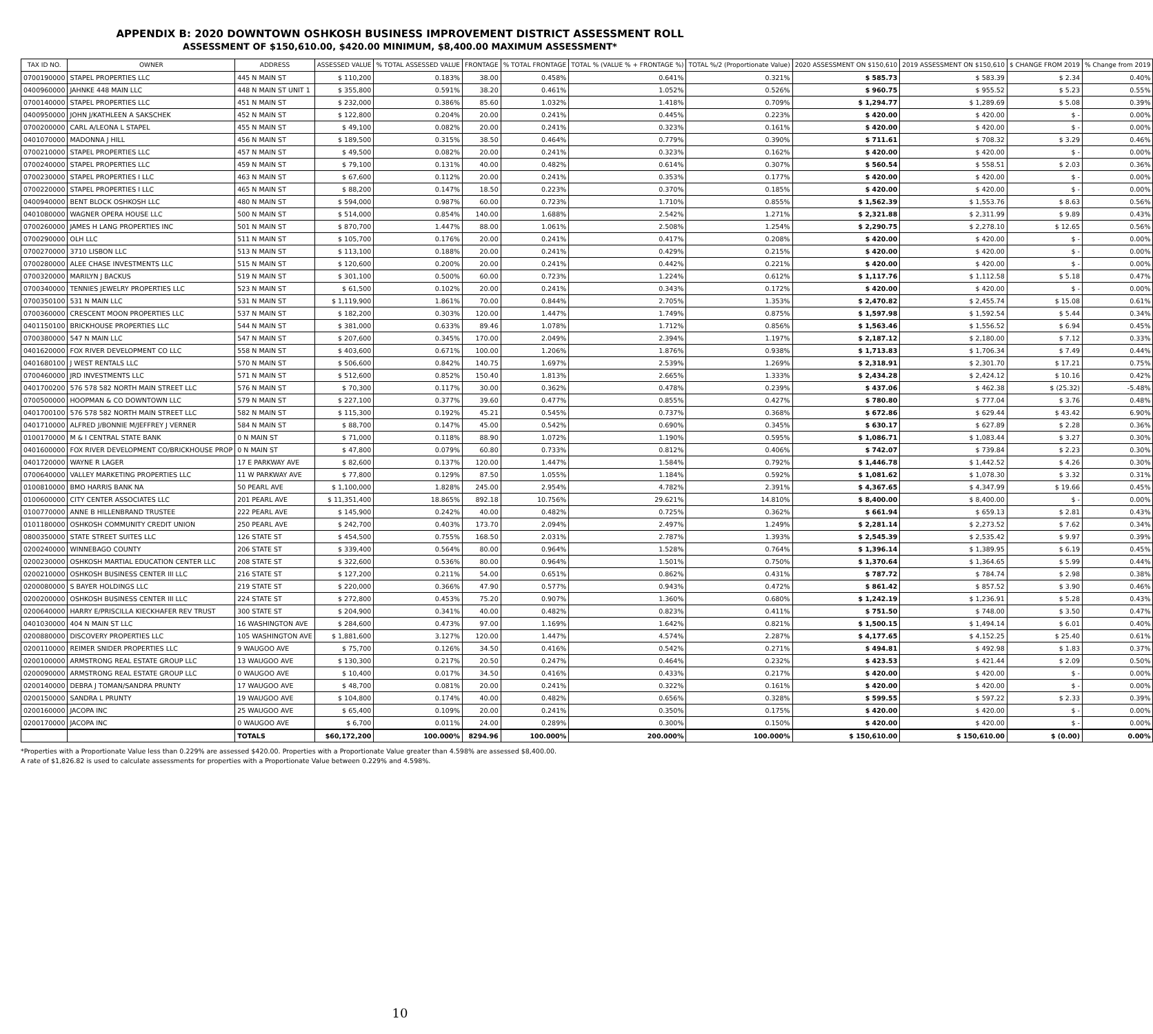APPENDIX B: 2020 DOWNTOWN OSHKOSH BUSINESS IMPROVEMENT DISTRICT ASSESSMENT ROLL
ASSESSMENT OF $150,610.00, $420.00 MINIMUM, $8,400.00 MAXIMUM ASSESSMENT*
| TAX ID NO. | OWNER | ADDRESS | ASSESSED VALUE | % TOTAL ASSESSED VALUE | FRONTAGE | % TOTAL FRONTAGE | TOTAL % (VALUE % + FRONTAGE %) | TOTAL %/2 (Proportionate Value) | 2020 ASSESSMENT ON $150,610 | 2019 ASSESSMENT ON $150,610 | $ CHANGE FROM 2019 | % Change from 2019 |
| --- | --- | --- | --- | --- | --- | --- | --- | --- | --- | --- | --- | --- |
| 0700190000 | STAPEL PROPERTIES LLC | 445 N MAIN ST | $ 110,200 | 0.183% | 38.00 | 0.458% | 0.641% | 0.321% | $ 585.73 | $ 583.39 | $ 2.34 | 0.40% |
| 0400960000 | JAHNKE 448 MAIN LLC | 448 N MAIN ST UNIT 1 | $ 355,800 | 0.591% | 38.20 | 0.461% | 1.052% | 0.526% | $ 960.75 | $ 955.52 | $ 5.23 | 0.55% |
| 0700140000 | STAPEL PROPERTIES LLC | 451 N MAIN ST | $ 232,000 | 0.386% | 85.60 | 1.032% | 1.418% | 0.709% | $ 1,294.77 | $ 1,289.69 | $ 5.08 | 0.39% |
| 0400950000 | JOHN J/KATHLEEN A SAKSCHEK | 452 N MAIN ST | $ 122,800 | 0.204% | 20.00 | 0.241% | 0.445% | 0.223% | $ 420.00 | $ 420.00 | $ - | 0.00% |
| 0700200000 | CARL A/LEONA L STAPEL | 455 N MAIN ST | $ 49,100 | 0.082% | 20.00 | 0.241% | 0.323% | 0.161% | $ 420.00 | $ 420.00 | $ - | 0.00% |
| 0401070000 | MADONNA J HILL | 456 N MAIN ST | $ 189,500 | 0.315% | 38.50 | 0.464% | 0.779% | 0.390% | $ 711.61 | $ 708.32 | $ 3.29 | 0.46% |
| 0700210000 | STAPEL PROPERTIES LLC | 457 N MAIN ST | $ 49,500 | 0.082% | 20.00 | 0.241% | 0.323% | 0.162% | $ 420.00 | $ 420.00 | $ - | 0.00% |
| 0700240000 | STAPEL PROPERTIES LLC | 459 N MAIN ST | $ 79,100 | 0.131% | 40.00 | 0.482% | 0.614% | 0.307% | $ 560.54 | $ 558.51 | $ 2.03 | 0.36% |
| 0700230000 | STAPEL PROPERTIES I LLC | 463 N MAIN ST | $ 67,600 | 0.112% | 20.00 | 0.241% | 0.353% | 0.177% | $ 420.00 | $ 420.00 | $ - | 0.00% |
| 0700220000 | STAPEL PROPERTIES I LLC | 465 N MAIN ST | $ 88,200 | 0.147% | 18.50 | 0.223% | 0.370% | 0.185% | $ 420.00 | $ 420.00 | $ - | 0.00% |
| 0400940000 | BENT BLOCK OSHKOSH LLC | 480 N MAIN ST | $ 594,000 | 0.987% | 60.00 | 0.723% | 1.710% | 0.855% | $ 1,562.39 | $ 1,553.76 | $ 8.63 | 0.56% |
| 0401080000 | WAGNER OPERA HOUSE LLC | 500 N MAIN ST | $ 514,000 | 0.854% | 140.00 | 1.688% | 2.542% | 1.271% | $ 2,321.88 | $ 2,311.99 | $ 9.89 | 0.43% |
| 0700260000 | JAMES H LANG PROPERTIES INC | 501 N MAIN ST | $ 870,700 | 1.447% | 88.00 | 1.061% | 2.508% | 1.254% | $ 2,290.75 | $ 2,278.10 | $ 12.65 | 0.56% |
| 0700290000 | OLH LLC | 511 N MAIN ST | $ 105,700 | 0.176% | 20.00 | 0.241% | 0.417% | 0.208% | $ 420.00 | $ 420.00 | $ - | 0.00% |
| 0700270000 | 3710 LISBON LLC | 513 N MAIN ST | $ 113,100 | 0.188% | 20.00 | 0.241% | 0.429% | 0.215% | $ 420.00 | $ 420.00 | $ - | 0.00% |
| 0700280000 | ALEE CHASE INVESTMENTS LLC | 515 N MAIN ST | $ 120,600 | 0.200% | 20.00 | 0.241% | 0.442% | 0.221% | $ 420.00 | $ 420.00 | $ - | 0.00% |
| 0700320000 | MARILYN J BACKUS | 519 N MAIN ST | $ 301,100 | 0.500% | 60.00 | 0.723% | 1.224% | 0.612% | $ 1,117.76 | $ 1,112.58 | $ 5.18 | 0.47% |
| 0700340000 | TENNIES JEWELRY PROPERTIES LLC | 523 N MAIN ST | $ 61,500 | 0.102% | 20.00 | 0.241% | 0.343% | 0.172% | $ 420.00 | $ 420.00 | $ - | 0.00% |
| 0700350100 | 531 N MAIN LLC | 531 N MAIN ST | $ 1,119,900 | 1.861% | 70.00 | 0.844% | 2.705% | 1.353% | $ 2,470.82 | $ 2,455.74 | $ 15.08 | 0.61% |
| 0700360000 | CRESCENT MOON PROPERTIES LLC | 537 N MAIN ST | $ 182,200 | 0.303% | 120.00 | 1.447% | 1.749% | 0.875% | $ 1,597.98 | $ 1,592.54 | $ 5.44 | 0.34% |
| 0401150100 | BRICKHOUSE PROPERTIES LLC | 544 N MAIN ST | $ 381,000 | 0.633% | 89.46 | 1.078% | 1.712% | 0.856% | $ 1,563.46 | $ 1,556.52 | $ 6.94 | 0.45% |
| 0700380000 | 547 N MAIN LLC | 547 N MAIN ST | $ 207,600 | 0.345% | 170.00 | 2.049% | 2.394% | 1.197% | $ 2,187.12 | $ 2,180.00 | $ 7.12 | 0.33% |
| 0401620000 | FOX RIVER DEVELOPMENT CO LLC | 558 N MAIN ST | $ 403,600 | 0.671% | 100.00 | 1.206% | 1.876% | 0.938% | $ 1,713.83 | $ 1,706.34 | $ 7.49 | 0.44% |
| 0401680100 | J WEST RENTALS LLC | 570 N MAIN ST | $ 506,600 | 0.842% | 140.75 | 1.697% | 2.539% | 1.269% | $ 2,318.91 | $ 2,301.70 | $ 17.21 | 0.75% |
| 0700460000 | JRD INVESTMENTS LLC | 571 N MAIN ST | $ 512,600 | 0.852% | 150.40 | 1.813% | 2.665% | 1.333% | $ 2,434.28 | $ 2,424.12 | $ 10.16 | 0.42% |
| 0401700200 | 576 578 582 NORTH MAIN STREET LLC | 576 N MAIN ST | $ 70,300 | 0.117% | 30.00 | 0.362% | 0.478% | 0.239% | $ 437.06 | $ 462.38 | $ (25.32) | -5.48% |
| 0700500000 | HOOPMAN & CO DOWNTOWN LLC | 579 N MAIN ST | $ 227,100 | 0.377% | 39.60 | 0.477% | 0.855% | 0.427% | $ 780.80 | $ 777.04 | $ 3.76 | 0.48% |
| 0401700100 | 576 578 582 NORTH MAIN STREET LLC | 582 N MAIN ST | $ 115,300 | 0.192% | 45.21 | 0.545% | 0.737% | 0.368% | $ 672.86 | $ 629.44 | $ 43.42 | 6.90% |
| 0401710000 | ALFRED J/BONNIE M/JEFFREY J VERNER | 584 N MAIN ST | $ 88,700 | 0.147% | 45.00 | 0.542% | 0.690% | 0.345% | $ 630.17 | $ 627.89 | $ 2.28 | 0.36% |
| 0100170000 | M & I CENTRAL STATE BANK | 0 N MAIN ST | $ 71,000 | 0.118% | 88.90 | 1.072% | 1.190% | 0.595% | $ 1,086.71 | $ 1,083.44 | $ 3.27 | 0.30% |
| 0401600000 | FOX RIVER DEVELOPMENT CO/BRICKHOUSE PROP | 0 N MAIN ST | $ 47,800 | 0.079% | 60.80 | 0.733% | 0.812% | 0.406% | $ 742.07 | $ 739.84 | $ 2.23 | 0.30% |
| 0401720000 | WAYNE R LAGER | 17 E PARKWAY AVE | $ 82,600 | 0.137% | 120.00 | 1.447% | 1.584% | 0.792% | $ 1,446.78 | $ 1,442.52 | $ 4.26 | 0.30% |
| 0700640000 | VALLEY MARKETING PROPERTIES LLC | 11 W PARKWAY AVE | $ 77,800 | 0.129% | 87.50 | 1.055% | 1.184% | 0.592% | $ 1,081.62 | $ 1,078.30 | $ 3.32 | 0.31% |
| 0100810000 | BMO HARRIS BANK NA | 50 PEARL AVE | $ 1,100,000 | 1.828% | 245.00 | 2.954% | 4.782% | 2.391% | $ 4,367.65 | $ 4,347.99 | $ 19.66 | 0.45% |
| 0100600000 | CITY CENTER ASSOCIATES LLC | 201 PEARL AVE | $ 11,351,400 | 18.865% | 892.18 | 10.756% | 29.621% | 14.810% | $ 8,400.00 | $ 8,400.00 | $ - | 0.00% |
| 0100770000 | ANNE B HILLENBRAND TRUSTEE | 222 PEARL AVE | $ 145,900 | 0.242% | 40.00 | 0.482% | 0.725% | 0.362% | $ 661.94 | $ 659.13 | $ 2.81 | 0.43% |
| 0101180000 | OSHKOSH COMMUNITY CREDIT UNION | 250 PEARL AVE | $ 242,700 | 0.403% | 173.70 | 2.094% | 2.497% | 1.249% | $ 2,281.14 | $ 2,273.52 | $ 7.62 | 0.34% |
| 0800350000 | STATE STREET SUITES LLC | 126 STATE ST | $ 454,500 | 0.755% | 168.50 | 2.031% | 2.787% | 1.393% | $ 2,545.39 | $ 2,535.42 | $ 9.97 | 0.39% |
| 0200240000 | WINNEBAGO COUNTY | 206 STATE ST | $ 339,400 | 0.564% | 80.00 | 0.964% | 1.528% | 0.764% | $ 1,396.14 | $ 1,389.95 | $ 6.19 | 0.45% |
| 0200230000 | OSHKOSH MARTIAL EDUCATION CENTER LLC | 208 STATE ST | $ 322,600 | 0.536% | 80.00 | 0.964% | 1.501% | 0.750% | $ 1,370.64 | $ 1,364.65 | $ 5.99 | 0.44% |
| 0200210000 | OSHKOSH BUSINESS CENTER III LLC | 216 STATE ST | $ 127,200 | 0.211% | 54.00 | 0.651% | 0.862% | 0.431% | $ 787.72 | $ 784.74 | $ 2.98 | 0.38% |
| 0200080000 | S BAYER HOLDINGS LLC | 219 STATE ST | $ 220,000 | 0.366% | 47.90 | 0.577% | 0.943% | 0.472% | $ 861.42 | $ 857.52 | $ 3.90 | 0.46% |
| 0200200000 | OSHKOSH BUSINESS CENTER III LLC | 224 STATE ST | $ 272,800 | 0.453% | 75.20 | 0.907% | 1.360% | 0.680% | $ 1,242.19 | $ 1,236.91 | $ 5.28 | 0.43% |
| 0200640000 | HARRY E/PRISCILLA KIECKHAFER REV TRUST | 300 STATE ST | $ 204,900 | 0.341% | 40.00 | 0.482% | 0.823% | 0.411% | $ 751.50 | $ 748.00 | $ 3.50 | 0.47% |
| 0401030000 | 404 N MAIN ST LLC | 16 WASHINGTON AVE | $ 284,600 | 0.473% | 97.00 | 1.169% | 1.642% | 0.821% | $ 1,500.15 | $ 1,494.14 | $ 6.01 | 0.40% |
| 0200880000 | DISCOVERY PROPERTIES LLC | 105 WASHINGTON AVE | $ 1,881,600 | 3.127% | 120.00 | 1.447% | 4.574% | 2.287% | $ 4,177.65 | $ 4,152.25 | $ 25.40 | 0.61% |
| 0200110000 | REIMER SNIDER PROPERTIES LLC | 9 WAUGOO AVE | $ 75,700 | 0.126% | 34.50 | 0.416% | 0.542% | 0.271% | $ 494.81 | $ 492.98 | $ 1.83 | 0.37% |
| 0200100000 | ARMSTRONG REAL ESTATE GROUP LLC | 13 WAUGOO AVE | $ 130,300 | 0.217% | 20.50 | 0.247% | 0.464% | 0.232% | $ 423.53 | $ 421.44 | $ 2.09 | 0.50% |
| 0200090000 | ARMSTRONG REAL ESTATE GROUP LLC | 0 WAUGOO AVE | $ 10,400 | 0.017% | 34.50 | 0.416% | 0.433% | 0.217% | $ 420.00 | $ 420.00 | $ - | 0.00% |
| 0200140000 | DEBRA J TOMAN/SANDRA PRUNTY | 17 WAUGOO AVE | $ 48,700 | 0.081% | 20.00 | 0.241% | 0.322% | 0.161% | $ 420.00 | $ 420.00 | $ - | 0.00% |
| 0200150000 | SANDRA L PRUNTY | 19 WAUGOO AVE | $ 104,800 | 0.174% | 40.00 | 0.482% | 0.656% | 0.328% | $ 599.55 | $ 597.22 | $ 2.33 | 0.39% |
| 0200160000 | JACOPA INC | 25 WAUGOO AVE | $ 65,400 | 0.109% | 20.00 | 0.241% | 0.350% | 0.175% | $ 420.00 | $ 420.00 | $ - | 0.00% |
| 0200170000 | JACOPA INC | 0 WAUGOO AVE | $ 6,700 | 0.011% | 24.00 | 0.289% | 0.300% | 0.150% | $ 420.00 | $ 420.00 | $ - | 0.00% |
| | | TOTALS | $60,172,200 | 100.000% | 8294.96 | 100.000% | 200.000% | 100.000% | $ 150,610.00 | $ 150,610.00 | $ (0.00) | 0.00% |
*Properties with a Proportionate Value less than 0.229% are assessed $420.00. Properties with a Proportionate Value greater than 4.598% are assessed $8,400.00.
A rate of $1,826.82 is used to calculate assessments for properties with a Proportionate Value between 0.229% and 4.598%.
10